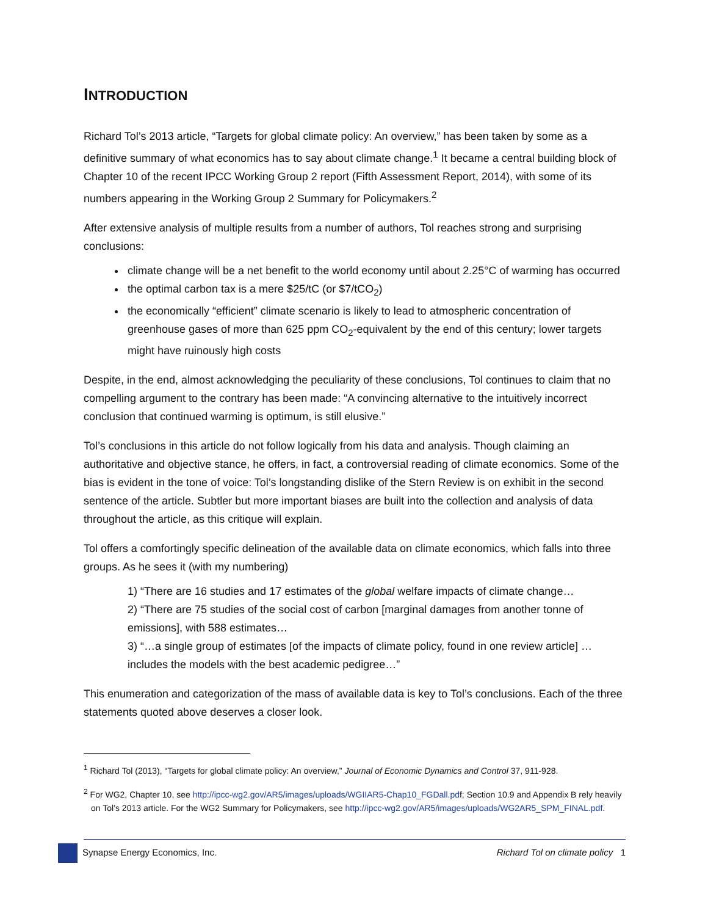INTRODUCTION
Richard Tol’s 2013 article, “Targets for global climate policy: An overview,” has been taken by some as a definitive summary of what economics has to say about climate change.<sup>1</sup> It became a central building block of Chapter 10 of the recent IPCC Working Group 2 report (Fifth Assessment Report, 2014), with some of its numbers appearing in the Working Group 2 Summary for Policymakers.<sup>2</sup>
After extensive analysis of multiple results from a number of authors, Tol reaches strong and surprising conclusions:
climate change will be a net benefit to the world economy until about 2.25°C of warming has occurred
the optimal carbon tax is a mere $25/tC (or $7/tCO<sub>2</sub>)
the economically “efficient” climate scenario is likely to lead to atmospheric concentration of greenhouse gases of more than 625 ppm CO<sub>2</sub>-equivalent by the end of this century; lower targets might have ruinously high costs
Despite, in the end, almost acknowledging the peculiarity of these conclusions, Tol continues to claim that no compelling argument to the contrary has been made: “A convincing alternative to the intuitively incorrect conclusion that continued warming is optimum, is still elusive.”
Tol’s conclusions in this article do not follow logically from his data and analysis. Though claiming an authoritative and objective stance, he offers, in fact, a controversial reading of climate economics. Some of the bias is evident in the tone of voice: Tol’s longstanding dislike of the Stern Review is on exhibit in the second sentence of the article. Subtler but more important biases are built into the collection and analysis of data throughout the article, as this critique will explain.
Tol offers a comfortingly specific delineation of the available data on climate economics, which falls into three groups. As he sees it (with my numbering)
1) “There are 16 studies and 17 estimates of the global welfare impacts of climate change…
2) “There are 75 studies of the social cost of carbon [marginal damages from another tonne of emissions], with 588 estimates…
3) “…a single group of estimates [of the impacts of climate policy, found in one review article] … includes the models with the best academic pedigree…”
This enumeration and categorization of the mass of available data is key to Tol’s conclusions. Each of the three statements quoted above deserves a closer look.
<sup>1</sup> Richard Tol (2013), “Targets for global climate policy: An overview,” Journal of Economic Dynamics and Control 37, 911-928.
<sup>2</sup> For WG2, Chapter 10, see http://ipcc-wg2.gov/AR5/images/uploads/WGIIAR5-Chap10_FGDall.pdf; Section 10.9 and Appendix B rely heavily on Tol’s 2013 article. For the WG2 Summary for Policymakers, see http://ipcc-wg2.gov/AR5/images/uploads/WG2AR5_SPM_FINAL.pdf.
Synapse Energy Economics, Inc. Richard Tol on climate policy 1